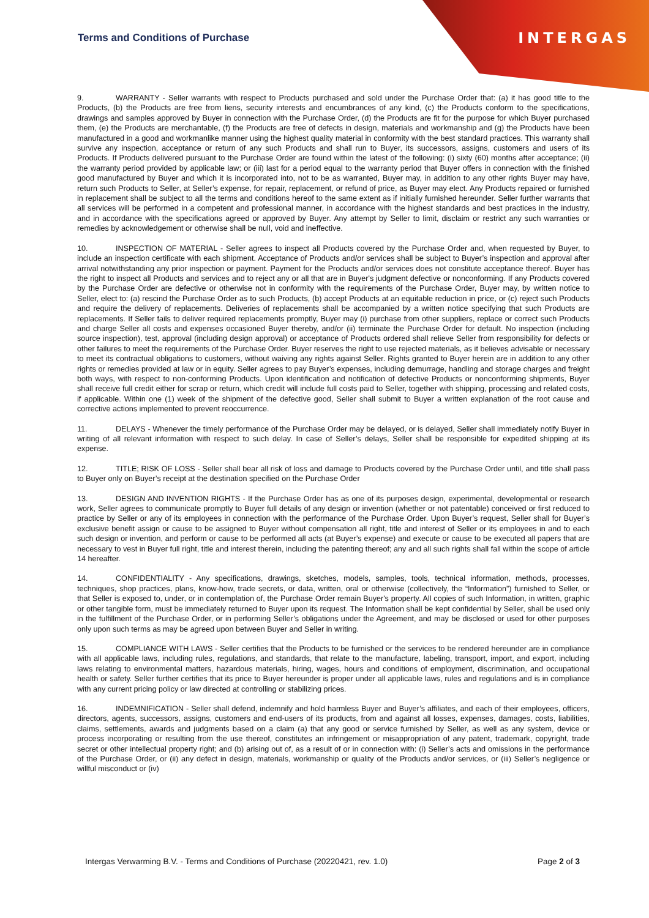INTERGAS
Terms and Conditions of Purchase
9. WARRANTY - Seller warrants with respect to Products purchased and sold under the Purchase Order that: (a) it has good title to the Products, (b) the Products are free from liens, security interests and encumbrances of any kind, (c) the Products conform to the specifications, drawings and samples approved by Buyer in connection with the Purchase Order, (d) the Products are fit for the purpose for which Buyer purchased them, (e) the Products are merchantable, (f) the Products are free of defects in design, materials and workmanship and (g) the Products have been manufactured in a good and workmanlike manner using the highest quality material in conformity with the best standard practices. This warranty shall survive any inspection, acceptance or return of any such Products and shall run to Buyer, its successors, assigns, customers and users of its Products. If Products delivered pursuant to the Purchase Order are found within the latest of the following: (i) sixty (60) months after acceptance; (ii) the warranty period provided by applicable law; or (iii) last for a period equal to the warranty period that Buyer offers in connection with the finished good manufactured by Buyer and which it is incorporated into, not to be as warranted, Buyer may, in addition to any other rights Buyer may have, return such Products to Seller, at Seller’s expense, for repair, replacement, or refund of price, as Buyer may elect. Any Products repaired or furnished in replacement shall be subject to all the terms and conditions hereof to the same extent as if initially furnished hereunder. Seller further warrants that all services will be performed in a competent and professional manner, in accordance with the highest standards and best practices in the industry, and in accordance with the specifications agreed or approved by Buyer. Any attempt by Seller to limit, disclaim or restrict any such warranties or remedies by acknowledgement or otherwise shall be null, void and ineffective.
10. INSPECTION OF MATERIAL - Seller agrees to inspect all Products covered by the Purchase Order and, when requested by Buyer, to include an inspection certificate with each shipment. Acceptance of Products and/or services shall be subject to Buyer’s inspection and approval after arrival notwithstanding any prior inspection or payment. Payment for the Products and/or services does not constitute acceptance thereof. Buyer has the right to inspect all Products and services and to reject any or all that are in Buyer's judgment defective or nonconforming. If any Products covered by the Purchase Order are defective or otherwise not in conformity with the requirements of the Purchase Order, Buyer may, by written notice to Seller, elect to: (a) rescind the Purchase Order as to such Products, (b) accept Products at an equitable reduction in price, or (c) reject such Products and require the delivery of replacements. Deliveries of replacements shall be accompanied by a written notice specifying that such Products are replacements. If Seller fails to deliver required replacements promptly, Buyer may (i) purchase from other suppliers, replace or correct such Products and charge Seller all costs and expenses occasioned Buyer thereby, and/or (ii) terminate the Purchase Order for default. No inspection (including source inspection), test, approval (including design approval) or acceptance of Products ordered shall relieve Seller from responsibility for defects or other failures to meet the requirements of the Purchase Order. Buyer reserves the right to use rejected materials, as it believes advisable or necessary to meet its contractual obligations to customers, without waiving any rights against Seller. Rights granted to Buyer herein are in addition to any other rights or remedies provided at law or in equity. Seller agrees to pay Buyer’s expenses, including demurrage, handling and storage charges and freight both ways, with respect to non-conforming Products. Upon identification and notification of defective Products or nonconforming shipments, Buyer shall receive full credit either for scrap or return, which credit will include full costs paid to Seller, together with shipping, processing and related costs, if applicable. Within one (1) week of the shipment of the defective good, Seller shall submit to Buyer a written explanation of the root cause and corrective actions implemented to prevent reoccurrence.
11. DELAYS - Whenever the timely performance of the Purchase Order may be delayed, or is delayed, Seller shall immediately notify Buyer in writing of all relevant information with respect to such delay. In case of Seller’s delays, Seller shall be responsible for expedited shipping at its expense.
12. TITLE; RISK OF LOSS - Seller shall bear all risk of loss and damage to Products covered by the Purchase Order until, and title shall pass to Buyer only on Buyer’s receipt at the destination specified on the Purchase Order
13. DESIGN AND INVENTION RIGHTS - If the Purchase Order has as one of its purposes design, experimental, developmental or research work, Seller agrees to communicate promptly to Buyer full details of any design or invention (whether or not patentable) conceived or first reduced to practice by Seller or any of its employees in connection with the performance of the Purchase Order. Upon Buyer’s request, Seller shall for Buyer’s exclusive benefit assign or cause to be assigned to Buyer without compensation all right, title and interest of Seller or its employees in and to each such design or invention, and perform or cause to be performed all acts (at Buyer’s expense) and execute or cause to be executed all papers that are necessary to vest in Buyer full right, title and interest therein, including the patenting thereof; any and all such rights shall fall within the scope of article 14 hereafter.
14. CONFIDENTIALITY - Any specifications, drawings, sketches, models, samples, tools, technical information, methods, processes, techniques, shop practices, plans, know-how, trade secrets, or data, written, oral or otherwise (collectively, the “Information”) furnished to Seller, or that Seller is exposed to, under, or in contemplation of, the Purchase Order remain Buyer's property. All copies of such Information, in written, graphic or other tangible form, must be immediately returned to Buyer upon its request. The Information shall be kept confidential by Seller, shall be used only in the fulfillment of the Purchase Order, or in performing Seller’s obligations under the Agreement, and may be disclosed or used for other purposes only upon such terms as may be agreed upon between Buyer and Seller in writing.
15. COMPLIANCE WITH LAWS - Seller certifies that the Products to be furnished or the services to be rendered hereunder are in compliance with all applicable laws, including rules, regulations, and standards, that relate to the manufacture, labeling, transport, import, and export, including laws relating to environmental matters, hazardous materials, hiring, wages, hours and conditions of employment, discrimination, and occupational health or safety. Seller further certifies that its price to Buyer hereunder is proper under all applicable laws, rules and regulations and is in compliance with any current pricing policy or law directed at controlling or stabilizing prices.
16. INDEMNIFICATION - Seller shall defend, indemnify and hold harmless Buyer and Buyer’s affiliates, and each of their employees, officers, directors, agents, successors, assigns, customers and end-users of its products, from and against all losses, expenses, damages, costs, liabilities, claims, settlements, awards and judgments based on a claim (a) that any good or service furnished by Seller, as well as any system, device or process incorporating or resulting from the use thereof, constitutes an infringement or misappropriation of any patent, trademark, copyright, trade secret or other intellectual property right; and (b) arising out of, as a result of or in connection with: (i) Seller’s acts and omissions in the performance of the Purchase Order, or (ii) any defect in design, materials, workmanship or quality of the Products and/or services, or (iii) Seller’s negligence or willful misconduct or (iv)
Intergas Verwarming B.V. - Terms and Conditions of Purchase (20220421, rev. 1.0) Page 2 of 3